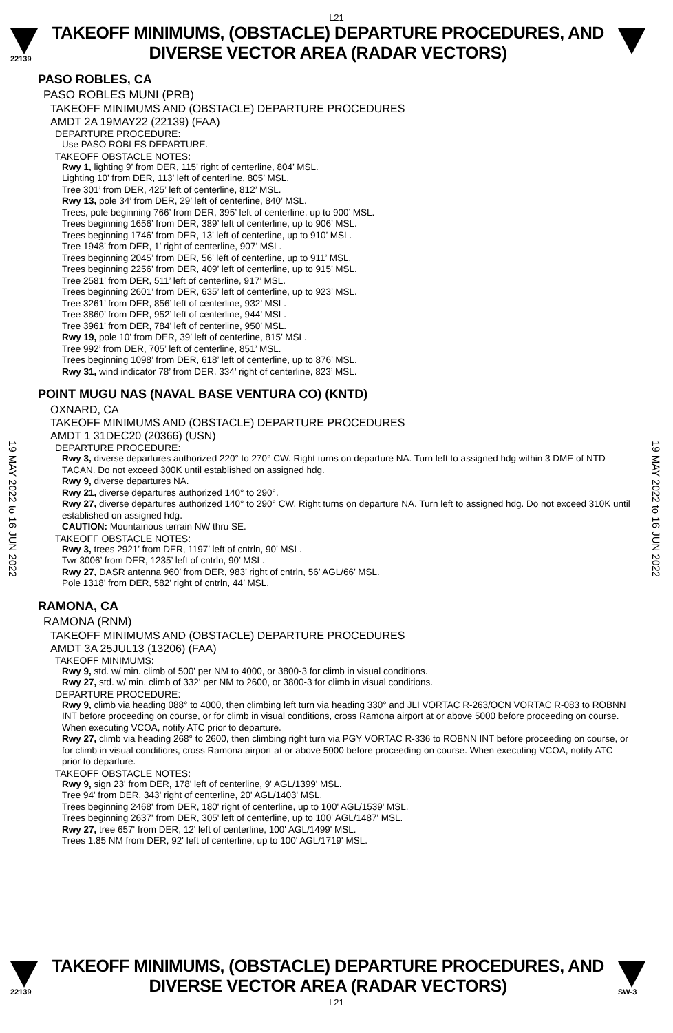L21
22139
TAKEOFF MINIMUMS, (OBSTACLE) DEPARTURE PROCEDURES, AND
DIVERSE VECTOR AREA (RADAR VECTORS)
19 MAY 2022 to 16 JUN 2022
19 MAY 2022 to 16 JUN 2022
PASO ROBLES, CA
PASO ROBLES MUNI (PRB)
TAKEOFF MINIMUMS AND (OBSTACLE) DEPARTURE PROCEDURES
AMDT 2A 19MAY22 (22139) (FAA)
DEPARTURE PROCEDURE:
Use PASO ROBLES DEPARTURE.
TAKEOFF OBSTACLE NOTES:
Rwy 1, lighting 9’ from DER, 115’ right of centerline, 804’ MSL.
Lighting 10’ from DER, 113’ left of centerline, 805’ MSL.
Tree 301’ from DER, 425’ left of centerline, 812’ MSL.
Rwy 13, pole 34’ from DER, 29’ left of centerline, 840’ MSL.
Trees, pole beginning 766’ from DER, 395’ left of centerline, up to 900’ MSL.
Trees beginning 1656’ from DER, 389’ left of centerline, up to 906’ MSL.
Trees beginning 1746’ from DER, 13’ left of centerline, up to 910’ MSL.
Tree 1948’ from DER, 1’ right of centerline, 907’ MSL.
Trees beginning 2045’ from DER, 56’ left of centerline, up to 911’ MSL.
Trees beginning 2256’ from DER, 409’ left of centerline, up to 915’ MSL.
Tree 2581’ from DER, 511’ left of centerline, 917’ MSL.
Trees beginning 2601’ from DER, 635’ left of centerline, up to 923’ MSL.
Tree 3261’ from DER, 856’ left of centerline, 932’ MSL.
Tree 3860’ from DER, 952’ left of centerline, 944’ MSL.
Tree 3961’ from DER, 784’ left of centerline, 950’ MSL.
Rwy 19, pole 10’ from DER, 39’ left of centerline, 815’ MSL.
Tree 992’ from DER, 705’ left of centerline, 851’ MSL.
Trees beginning 1098’ from DER, 618’ left of centerline, up to 876’ MSL.
Rwy 31, wind indicator 78’ from DER, 334’ right of centerline, 823’ MSL.
POINT MUGU NAS (NAVAL BASE VENTURA CO) (KNTD)
OXNARD, CA
TAKEOFF MINIMUMS AND (OBSTACLE) DEPARTURE PROCEDURES
AMDT 1 31DEC20 (20366) (USN)
DEPARTURE PROCEDURE:
Rwy 3, diverse departures authorized 220° to 270° CW. Right turns on departure NA. Turn left to assigned hdg within 3 DME of NTD TACAN. Do not exceed 300K until established on assigned hdg.
Rwy 9, diverse departures NA.
Rwy 21, diverse departures authorized 140° to 290°.
Rwy 27, diverse departures authorized 140° to 290° CW. Right turns on departure NA. Turn left to assigned hdg. Do not exceed 310K until established on assigned hdg.
CAUTION: Mountainous terrain NW thru SE.
TAKEOFF OBSTACLE NOTES:
Rwy 3, trees 2921’ from DER, 1197’ left of cntrln, 90’ MSL.
Twr 3006’ from DER, 1235’ left of cntrln, 90’ MSL.
Rwy 27, DASR antenna 960’ from DER, 983’ right of cntrln, 56’ AGL/66’ MSL.
Pole 1318’ from DER, 582’ right of cntrln, 44’ MSL.
RAMONA, CA
RAMONA (RNM)
TAKEOFF MINIMUMS AND (OBSTACLE) DEPARTURE PROCEDURES
AMDT 3A 25JUL13 (13206) (FAA)
TAKEOFF MINIMUMS:
Rwy 9, std. w/ min. climb of 500' per NM to 4000, or 3800-3 for climb in visual conditions.
Rwy 27, std. w/ min. climb of 332' per NM to 2600, or 3800-3 for climb in visual conditions.
DEPARTURE PROCEDURE:
Rwy 9, climb via heading 088° to 4000, then climbing left turn via heading 330° and JLI VORTAC R-263/OCN VORTAC R-083 to ROBNN INT before proceeding on course, or for climb in visual conditions, cross Ramona airport at or above 5000 before proceeding on course. When executing VCOA, notify ATC prior to departure.
Rwy 27, climb via heading 268° to 2600, then climbing right turn via PGY VORTAC R-336 to ROBNN INT before proceeding on course, or for climb in visual conditions, cross Ramona airport at or above 5000 before proceeding on course. When executing VCOA, notify ATC prior to departure.
TAKEOFF OBSTACLE NOTES:
Rwy 9, sign 23' from DER, 178' left of centerline, 9' AGL/1399' MSL.
Tree 94' from DER, 343' right of centerline, 20' AGL/1403' MSL.
Trees beginning 2468' from DER, 180' right of centerline, up to 100' AGL/1539' MSL.
Trees beginning 2637' from DER, 305' left of centerline, up to 100' AGL/1487' MSL.
Rwy 27, tree 657' from DER, 12' left of centerline, 100' AGL/1499' MSL.
Trees 1.85 NM from DER, 92' left of centerline, up to 100' AGL/1719' MSL.
22139
TAKEOFF MINIMUMS, (OBSTACLE) DEPARTURE PROCEDURES, AND
DIVERSE VECTOR AREA (RADAR VECTORS)
SW-3
L21